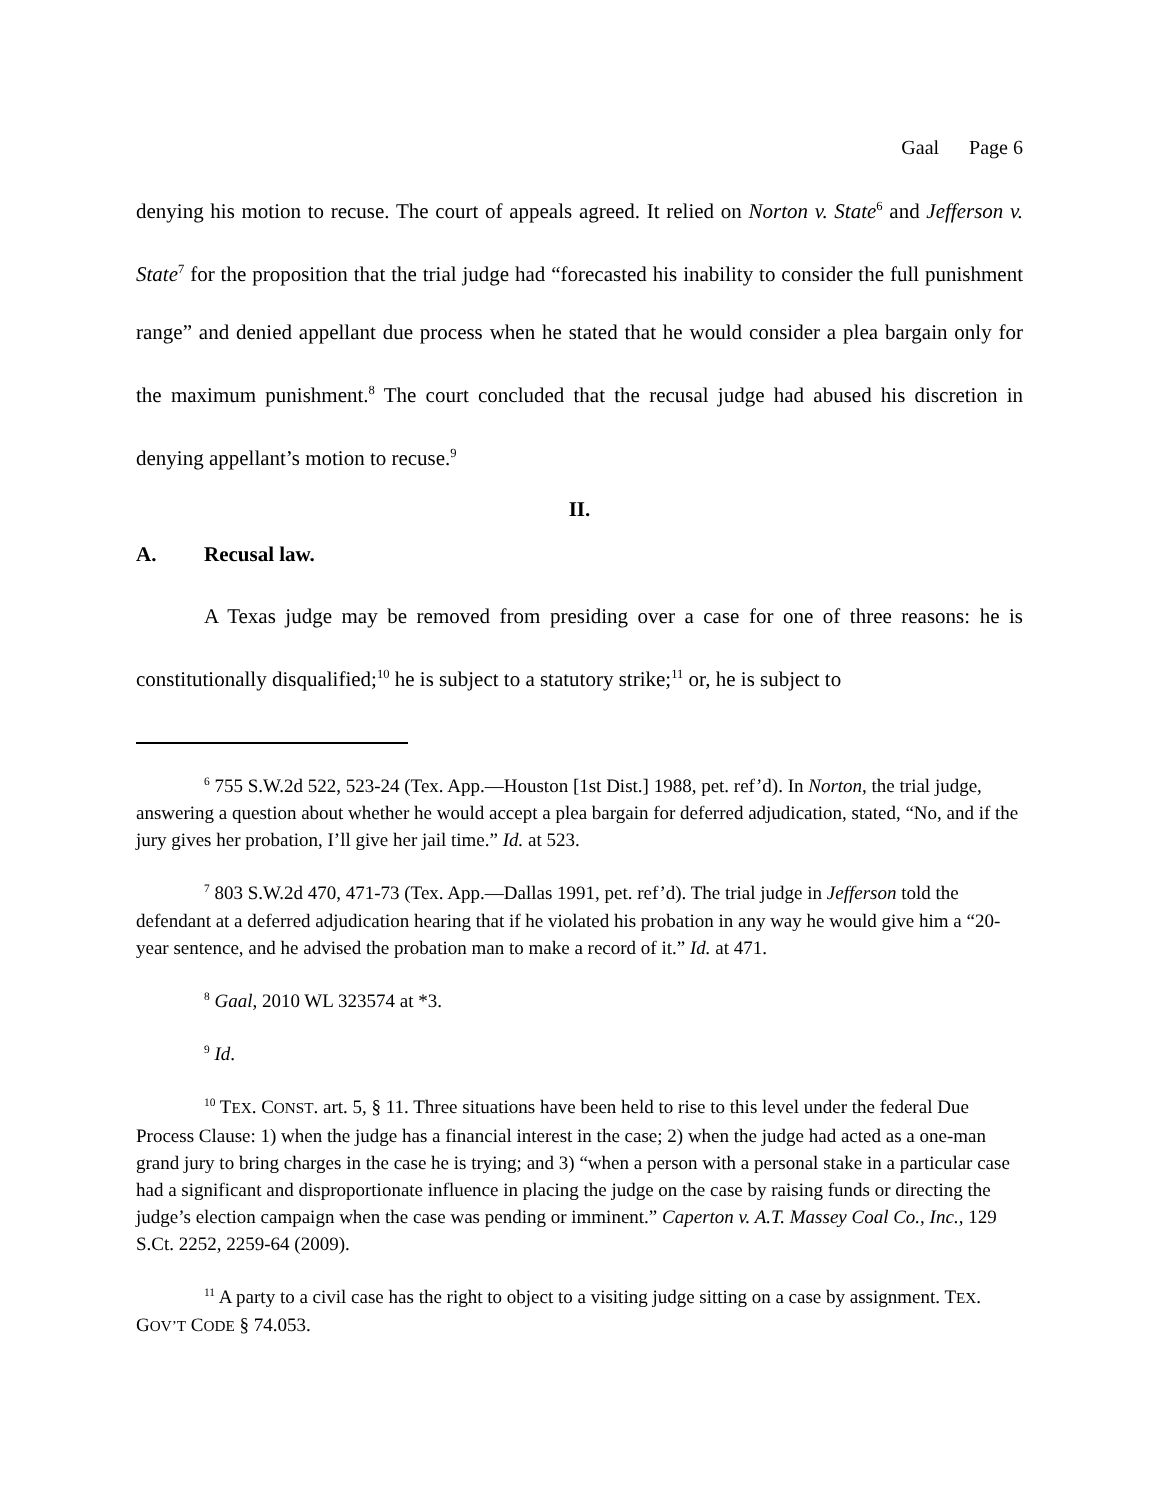Gaal Page 6
denying his motion to recuse. The court of appeals agreed. It relied on Norton v. State<sup>6</sup> and Jefferson v. State<sup>7</sup> for the proposition that the trial judge had “forecasted his inability to consider the full punishment range” and denied appellant due process when he stated that he would consider a plea bargain only for the maximum punishment.<sup>8</sup> The court concluded that the recusal judge had abused his discretion in denying appellant’s motion to recuse.<sup>9</sup>
II.
A. Recusal law.
A Texas judge may be removed from presiding over a case for one of three reasons: he is constitutionally disqualified;<sup>10</sup> he is subject to a statutory strike;<sup>11</sup> or, he is subject to
<sup>6</sup> 755 S.W.2d 522, 523-24 (Tex. App.—Houston [1st Dist.] 1988, pet. ref’d). In Norton, the trial judge, answering a question about whether he would accept a plea bargain for deferred adjudication, stated, “No, and if the jury gives her probation, I’ll give her jail time.” Id. at 523.
<sup>7</sup> 803 S.W.2d 470, 471-73 (Tex. App.—Dallas 1991, pet. ref’d). The trial judge in Jefferson told the defendant at a deferred adjudication hearing that if he violated his probation in any way he would give him a “20-year sentence, and he advised the probation man to make a record of it.” Id. at 471.
<sup>8</sup> Gaal, 2010 WL 323574 at *3.
<sup>9</sup> Id.
<sup>10</sup> TEX. CONST. art. 5, § 11. Three situations have been held to rise to this level under the federal Due Process Clause: 1) when the judge has a financial interest in the case; 2) when the judge had acted as a one-man grand jury to bring charges in the case he is trying; and 3) “when a person with a personal stake in a particular case had a significant and disproportionate influence in placing the judge on the case by raising funds or directing the judge’s election campaign when the case was pending or imminent.” Caperton v. A.T. Massey Coal Co., Inc., 129 S.Ct. 2252, 2259-64 (2009).
<sup>11</sup> A party to a civil case has the right to object to a visiting judge sitting on a case by assignment. TEX. GOV’T CODE § 74.053.